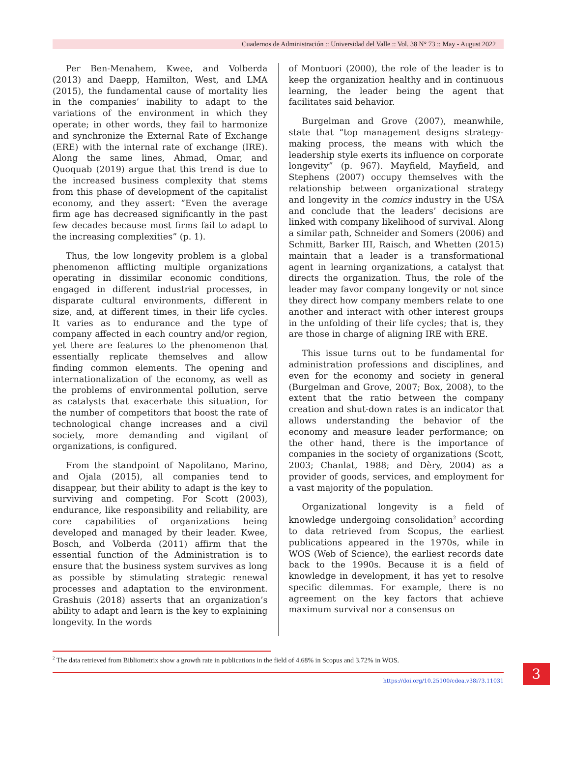Cuadernos de Administración :: Universidad del Valle :: Vol. 38 N° 73 :: May - August 2022
Per Ben-Menahem, Kwee, and Volberda (2013) and Daepp, Hamilton, West, and LMA (2015), the fundamental cause of mortality lies in the companies’ inability to adapt to the variations of the environment in which they operate; in other words, they fail to harmonize and synchronize the External Rate of Exchange (ERE) with the internal rate of exchange (IRE). Along the same lines, Ahmad, Omar, and Quoquab (2019) argue that this trend is due to the increased business complexity that stems from this phase of development of the capitalist economy, and they assert: “Even the average firm age has decreased significantly in the past few decades because most firms fail to adapt to the increasing complexities” (p. 1).
Thus, the low longevity problem is a global phenomenon afflicting multiple organizations operating in dissimilar economic conditions, engaged in different industrial processes, in disparate cultural environments, different in size, and, at different times, in their life cycles. It varies as to endurance and the type of company affected in each country and/or region, yet there are features to the phenomenon that essentially replicate themselves and allow finding common elements. The opening and internationalization of the economy, as well as the problems of environmental pollution, serve as catalysts that exacerbate this situation, for the number of competitors that boost the rate of technological change increases and a civil society, more demanding and vigilant of organizations, is configured.
From the standpoint of Napolitano, Marino, and Ojala (2015), all companies tend to disappear, but their ability to adapt is the key to surviving and competing. For Scott (2003), endurance, like responsibility and reliability, are core capabilities of organizations being developed and managed by their leader. Kwee, Bosch, and Volberda (2011) affirm that the essential function of the Administration is to ensure that the business system survives as long as possible by stimulating strategic renewal processes and adaptation to the environment. Grashuis (2018) asserts that an organization’s ability to adapt and learn is the key to explaining longevity. In the words
of Montuori (2000), the role of the leader is to keep the organization healthy and in continuous learning, the leader being the agent that facilitates said behavior.
Burgelman and Grove (2007), meanwhile, state that “top management designs strategy-making process, the means with which the leadership style exerts its influence on corporate longevity” (p. 967). Mayfield, Mayfield, and Stephens (2007) occupy themselves with the relationship between organizational strategy and longevity in the comics industry in the USA and conclude that the leaders’ decisions are linked with company likelihood of survival. Along a similar path, Schneider and Somers (2006) and Schmitt, Barker III, Raisch, and Whetten (2015) maintain that a leader is a transformational agent in learning organizations, a catalyst that directs the organization. Thus, the role of the leader may favor company longevity or not since they direct how company members relate to one another and interact with other interest groups in the unfolding of their life cycles; that is, they are those in charge of aligning IRE with ERE.
This issue turns out to be fundamental for administration professions and disciplines, and even for the economy and society in general (Burgelman and Grove, 2007; Box, 2008), to the extent that the ratio between the company creation and shut-down rates is an indicator that allows understanding the behavior of the economy and measure leader performance; on the other hand, there is the importance of companies in the society of organizations (Scott, 2003; Chanlat, 1988; and Dèry, 2004) as a provider of goods, services, and employment for a vast majority of the population.
Organizational longevity is a field of knowledge undergoing consolidation<sup>2</sup> according to data retrieved from Scopus, the earliest publications appeared in the 1970s, while in WOS (Web of Science), the earliest records date back to the 1990s. Because it is a field of knowledge in development, it has yet to resolve specific dilemmas. For example, there is no agreement on the key factors that achieve maximum survival nor a consensus on
<sup>2</sup> The data retrieved from Bibliometrix show a growth rate in publications in the field of 4.68% in Scopus and 3.72% in WOS.
3
https://doi.org/10.25100/cdea.v38i73.11031